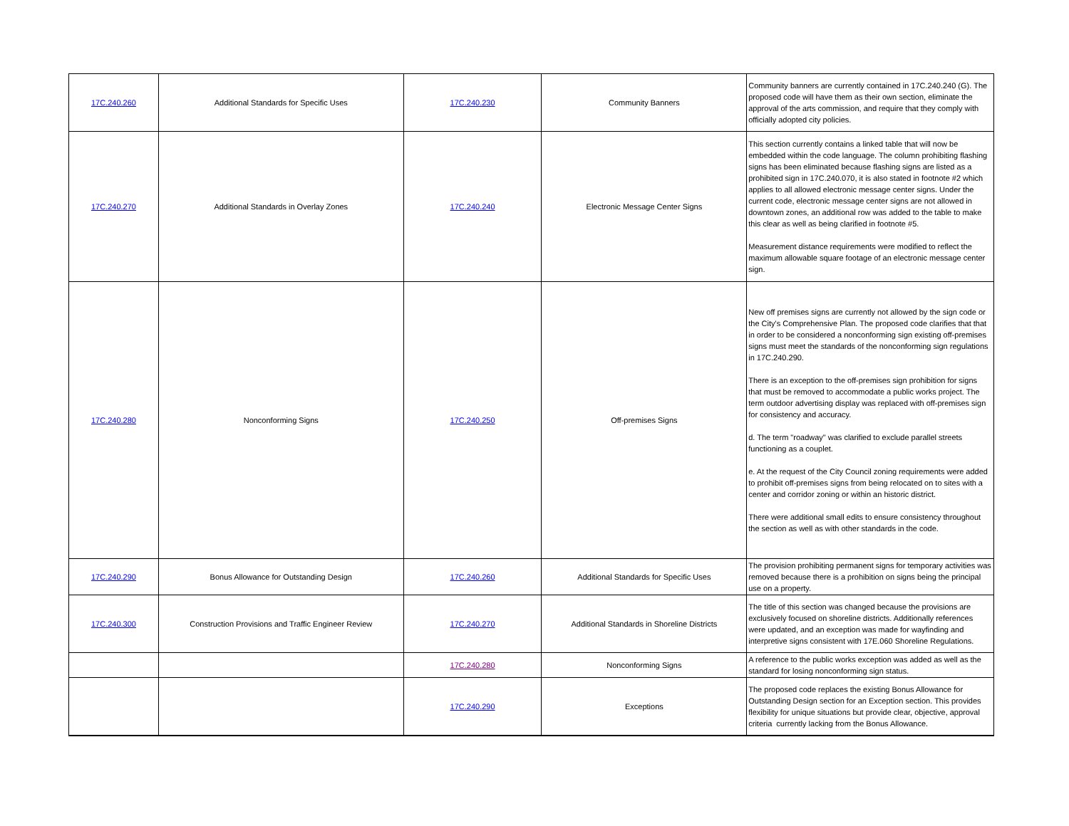| 17C.240.260 | Additional Standards for Specific Uses | 17C.240.230 | Community Banners | Community banners are currently contained in 17C.240.240 (G). The proposed code will have them as their own section, eliminate the approval of the arts commission, and require that they comply with officially adopted city policies. |
| 17C.240.270 | Additional Standards in Overlay Zones | 17C.240.240 | Electronic Message Center Signs | This section currently contains a linked table that will now be embedded within the code language. The column prohibiting flashing signs has been eliminated because flashing signs are listed as a prohibited sign in 17C.240.070, it is also stated in footnote #2 which applies to all allowed electronic message center signs. Under the current code, electronic message center signs are not allowed in downtown zones, an additional row was added to the table to make this clear as well as being clarified in footnote #5. Measurement distance requirements were modified to reflect the maximum allowable square footage of an electronic message center sign. |
| 17C.240.280 | Nonconforming Signs | 17C.240.250 | Off-premises Signs | New off premises signs are currently not allowed by the sign code or the City's Comprehensive Plan. The proposed code clarifies that that in order to be considered a nonconforming sign existing off-premises signs must meet the standards of the nonconforming sign regulations in 17C.240.290. There is an exception to the off-premises sign prohibition for signs that must be removed to accommodate a public works project. The term outdoor advertising display was replaced with off-premises sign for consistency and accuracy. d. The term "roadway" was clarified to exclude parallel streets functioning as a couplet. e. At the request of the City Council zoning requirements were added to prohibit off-premises signs from being relocated on to sites with a center and corridor zoning or within an historic district. There were additional small edits to ensure consistency throughout the section as well as with other standards in the code. |
| 17C.240.290 | Bonus Allowance for Outstanding Design | 17C.240.260 | Additional Standards for Specific Uses | The provision prohibiting permanent signs for temporary activities was removed because there is a prohibition on signs being the principal use on a property. |
| 17C.240.300 | Construction Provisions and Traffic Engineer Review | 17C.240.270 | Additional Standards in Shoreline Districts | The title of this section was changed because the provisions are exclusively focused on shoreline districts. Additionally references were updated, and an exception was made for wayfinding and interpretive signs consistent with 17E.060 Shoreline Regulations. |
| | | 17C.240.280 | Nonconforming Signs | A reference to the public works exception was added as well as the standard for losing nonconforming sign status. |
| | | 17C.240.290 | Exceptions | The proposed code replaces the existing Bonus Allowance for Outstanding Design section for an Exception section. This provides flexibility for unique situations but provide clear, objective, approval criteria currently lacking from the Bonus Allowance. |